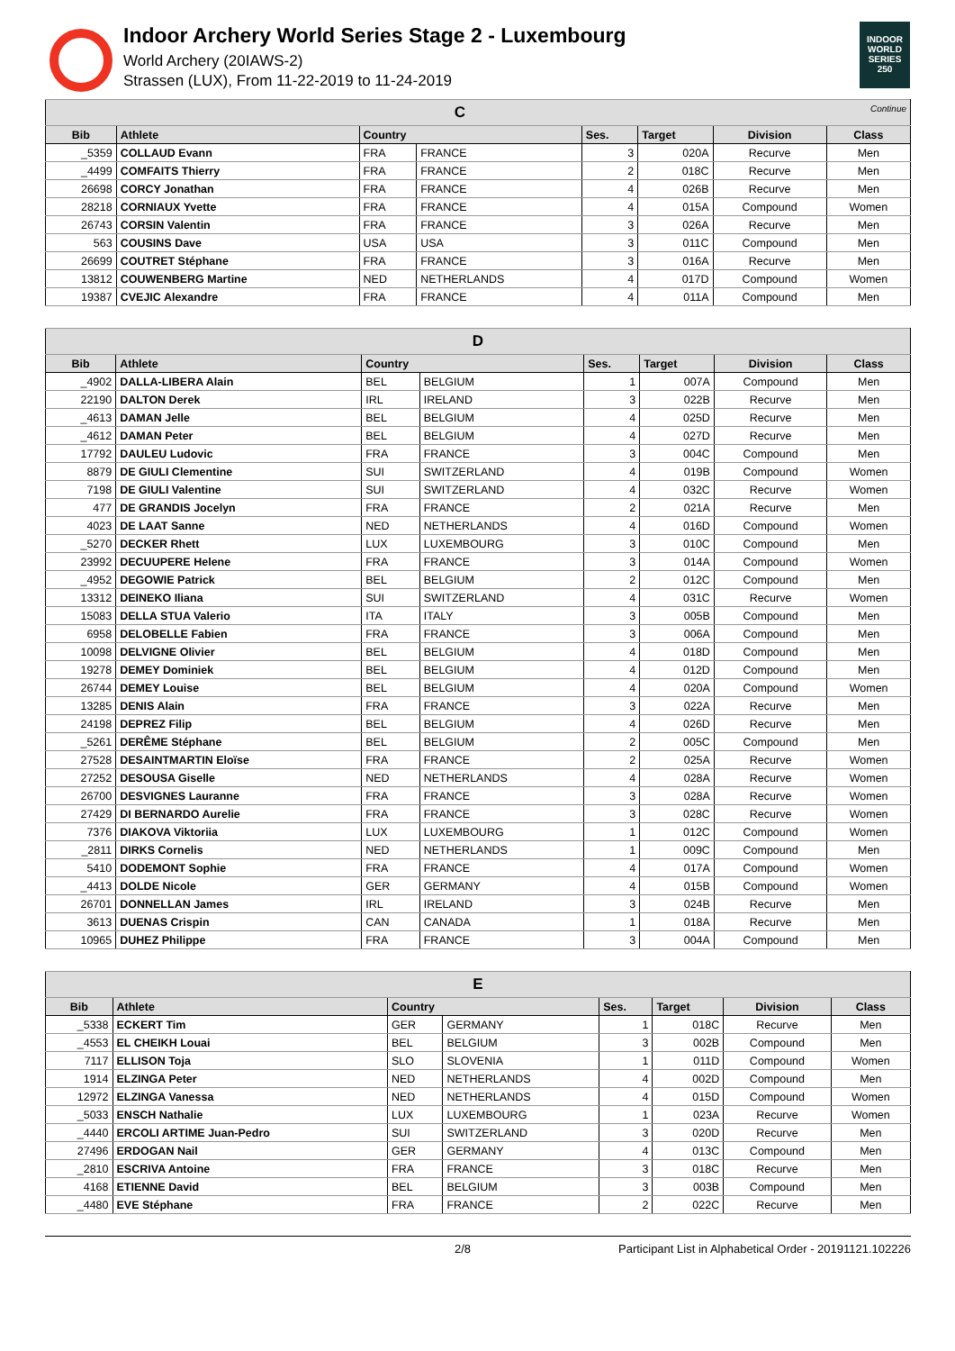Indoor Archery World Series Stage 2 - Luxembourg
World Archery (20IAWS-2)
Strassen (LUX), From 11-22-2019 to 11-24-2019
INDOOR WORLD SERIES 250
| C Continue | | | | | | | |
| Bib | Athlete | Country | | Ses. | Target | Division | Class |
| _5359 | COLLAUD Evann | FRA | FRANCE | 3 | 020A | Recurve | Men |
| _4499 | COMFAITS Thierry | FRA | FRANCE | 2 | 018C | Recurve | Men |
| 26698 | CORCY Jonathan | FRA | FRANCE | 4 | 026B | Recurve | Men |
| 28218 | CORNIAUX Yvette | FRA | FRANCE | 4 | 015A | Compound | Women |
| 26743 | CORSIN Valentin | FRA | FRANCE | 3 | 026A | Recurve | Men |
| 563 | COUSINS Dave | USA | USA | 3 | 011C | Compound | Men |
| 26699 | COUTRET Stéphane | FRA | FRANCE | 3 | 016A | Recurve | Men |
| 13812 | COUWENBERG Martine | NED | NETHERLANDS | 4 | 017D | Compound | Women |
| 19387 | CVEJIC Alexandre | FRA | FRANCE | 4 | 011A | Compound | Men |
| D | | | | | | | |
| Bib | Athlete | Country | | Ses. | Target | Division | Class |
| _4902 | DALLA-LIBERA Alain | BEL | BELGIUM | 1 | 007A | Compound | Men |
| 22190 | DALTON Derek | IRL | IRELAND | 3 | 022B | Recurve | Men |
| _4613 | DAMAN Jelle | BEL | BELGIUM | 4 | 025D | Recurve | Men |
| _4612 | DAMAN Peter | BEL | BELGIUM | 4 | 027D | Recurve | Men |
| 17792 | DAULEU Ludovic | FRA | FRANCE | 3 | 004C | Compound | Men |
| 8879 | DE GIULI Clementine | SUI | SWITZERLAND | 4 | 019B | Compound | Women |
| 7198 | DE GIULI Valentine | SUI | SWITZERLAND | 4 | 032C | Recurve | Women |
| 477 | DE GRANDIS Jocelyn | FRA | FRANCE | 2 | 021A | Recurve | Men |
| 4023 | DE LAAT Sanne | NED | NETHERLANDS | 4 | 016D | Compound | Women |
| _5270 | DECKER Rhett | LUX | LUXEMBOURG | 3 | 010C | Compound | Men |
| 23992 | DECUUPERE Helene | FRA | FRANCE | 3 | 014A | Compound | Women |
| _4952 | DEGOWIE Patrick | BEL | BELGIUM | 2 | 012C | Compound | Men |
| 13312 | DEINEKO Iliana | SUI | SWITZERLAND | 4 | 031C | Recurve | Women |
| 15083 | DELLA STUA Valerio | ITA | ITALY | 3 | 005B | Compound | Men |
| 6958 | DELOBELLE Fabien | FRA | FRANCE | 3 | 006A | Compound | Men |
| 10098 | DELVIGNE Olivier | BEL | BELGIUM | 4 | 018D | Compound | Men |
| 19278 | DEMEY Dominiek | BEL | BELGIUM | 4 | 012D | Compound | Men |
| 26744 | DEMEY Louise | BEL | BELGIUM | 4 | 020A | Compound | Women |
| 13285 | DENIS Alain | FRA | FRANCE | 3 | 022A | Recurve | Men |
| 24198 | DEPREZ Filip | BEL | BELGIUM | 4 | 026D | Recurve | Men |
| _5261 | DERÊME Stéphane | BEL | BELGIUM | 2 | 005C | Compound | Men |
| 27528 | DESAINTMARTIN Eloïse | FRA | FRANCE | 2 | 025A | Recurve | Women |
| 27252 | DESOUSA Giselle | NED | NETHERLANDS | 4 | 028A | Recurve | Women |
| 26700 | DESVIGNES Lauranne | FRA | FRANCE | 3 | 028A | Recurve | Women |
| 27429 | DI BERNARDO Aurelie | FRA | FRANCE | 3 | 028C | Recurve | Women |
| 7376 | DIAKOVA Viktoriia | LUX | LUXEMBOURG | 1 | 012C | Compound | Women |
| _2811 | DIRKS Cornelis | NED | NETHERLANDS | 1 | 009C | Compound | Men |
| 5410 | DODEMONT Sophie | FRA | FRANCE | 4 | 017A | Compound | Women |
| _4413 | DOLDE Nicole | GER | GERMANY | 4 | 015B | Compound | Women |
| 26701 | DONNELLAN James | IRL | IRELAND | 3 | 024B | Recurve | Men |
| 3613 | DUENAS Crispin | CAN | CANADA | 1 | 018A | Recurve | Men |
| 10965 | DUHEZ Philippe | FRA | FRANCE | 3 | 004A | Compound | Men |
| E | | | | | | | |
| Bib | Athlete | Country | | Ses. | Target | Division | Class |
| _5338 | ECKERT Tim | GER | GERMANY | 1 | 018C | Recurve | Men |
| _4553 | EL CHEIKH Louai | BEL | BELGIUM | 3 | 002B | Compound | Men |
| 7117 | ELLISON Toja | SLO | SLOVENIA | 1 | 011D | Compound | Women |
| 1914 | ELZINGA Peter | NED | NETHERLANDS | 4 | 002D | Compound | Men |
| 12972 | ELZINGA Vanessa | NED | NETHERLANDS | 4 | 015D | Compound | Women |
| _5033 | ENSCH Nathalie | LUX | LUXEMBOURG | 1 | 023A | Recurve | Women |
| _4440 | ERCOLI ARTIME Juan-Pedro | SUI | SWITZERLAND | 3 | 020D | Recurve | Men |
| 27496 | ERDOGAN Nail | GER | GERMANY | 4 | 013C | Compound | Men |
| _2810 | ESCRIVA Antoine | FRA | FRANCE | 3 | 018C | Recurve | Men |
| 4168 | ETIENNE David | BEL | BELGIUM | 3 | 003B | Compound | Men |
| _4480 | EVE Stéphane | FRA | FRANCE | 2 | 022C | Recurve | Men |
2/8 Participant List in Alphabetical Order - 20191121.102226